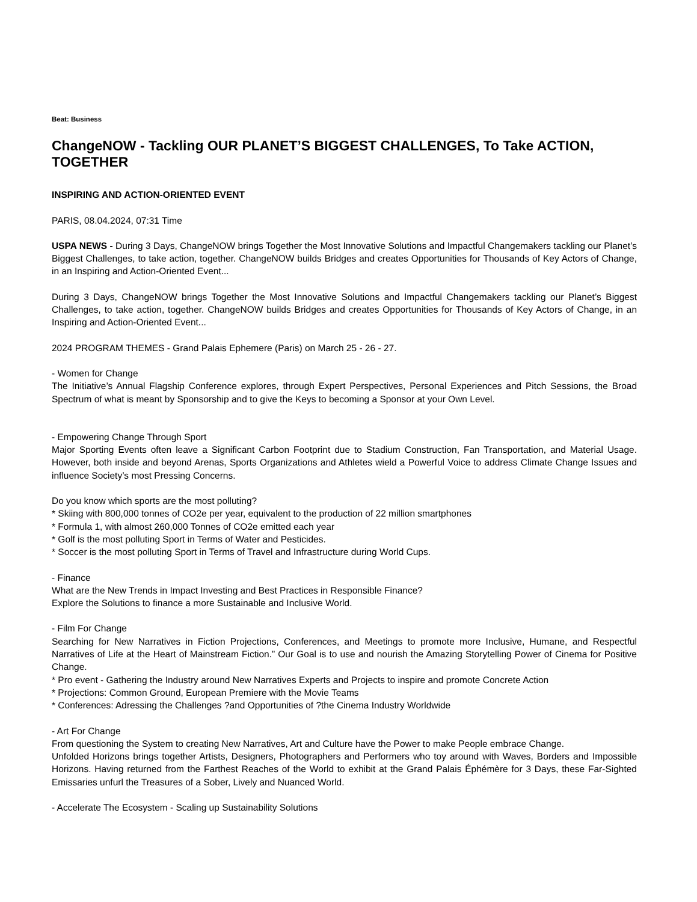Beat: Business
ChangeNOW - Tackling OUR PLANET’S BIGGEST CHALLENGES, To Take ACTION, TOGETHER
INSPIRING AND ACTION-ORIENTED EVENT
PARIS, 08.04.2024, 07:31 Time
USPA NEWS - During 3 Days, ChangeNOW brings Together the Most Innovative Solutions and Impactful Changemakers tackling our Planet’s Biggest Challenges, to take action, together. ChangeNOW builds Bridges and creates Opportunities for Thousands of Key Actors of Change, in an Inspiring and Action-Oriented Event...
During 3 Days, ChangeNOW brings Together the Most Innovative Solutions and Impactful Changemakers tackling our Planet’s Biggest Challenges, to take action, together. ChangeNOW builds Bridges and creates Opportunities for Thousands of Key Actors of Change, in an Inspiring and Action-Oriented Event...
2024 PROGRAM THEMES - Grand Palais Ephemere (Paris) on March 25 - 26 - 27.
- Women for Change
The Initiative’s Annual Flagship Conference explores, through Expert Perspectives, Personal Experiences and Pitch Sessions, the Broad Spectrum of what is meant by Sponsorship and to give the Keys to becoming a Sponsor at your Own Level.
- Empowering Change Through Sport
Major Sporting Events often leave a Significant Carbon Footprint due to Stadium Construction, Fan Transportation, and Material Usage. However, both inside and beyond Arenas, Sports Organizations and Athletes wield a Powerful Voice to address Climate Change Issues and influence Society’s most Pressing Concerns.
Do you know which sports are the most polluting?
* Skiing with 800,000 tonnes of CO2e per year, equivalent to the production of 22 million smartphones
* Formula 1, with almost 260,000 Tonnes of CO2e emitted each year
* Golf is the most polluting Sport in Terms of Water and Pesticides.
* Soccer is the most polluting Sport in Terms of Travel and Infrastructure during World Cups.
- Finance
What are the New Trends in Impact Investing and Best Practices in Responsible Finance?
Explore the Solutions to finance a more Sustainable and Inclusive World.
- Film For Change
Searching for New Narratives in Fiction Projections, Conferences, and Meetings to promote more Inclusive, Humane, and Respectful Narratives of Life at the Heart of Mainstream Fiction.” Our Goal is to use and nourish the Amazing Storytelling Power of Cinema for Positive Change.
* Pro event - Gathering the Industry around New Narratives Experts and Projects to inspire and promote Concrete Action
* Projections: Common Ground, European Premiere with the Movie Teams
* Conferences: Adressing the Challenges ?and Opportunities of ?the Cinema Industry Worldwide
- Art For Change
From questioning the System to creating New Narratives, Art and Culture have the Power to make People embrace Change.
Unfolded Horizons brings together Artists, Designers, Photographers and Performers who toy around with Waves, Borders and Impossible Horizons. Having returned from the Farthest Reaches of the World to exhibit at the Grand Palais Éphémère for 3 Days, these Far-Sighted Emissaries unfurl the Treasures of a Sober, Lively and Nuanced World.
- Accelerate The Ecosystem - Scaling up Sustainability Solutions